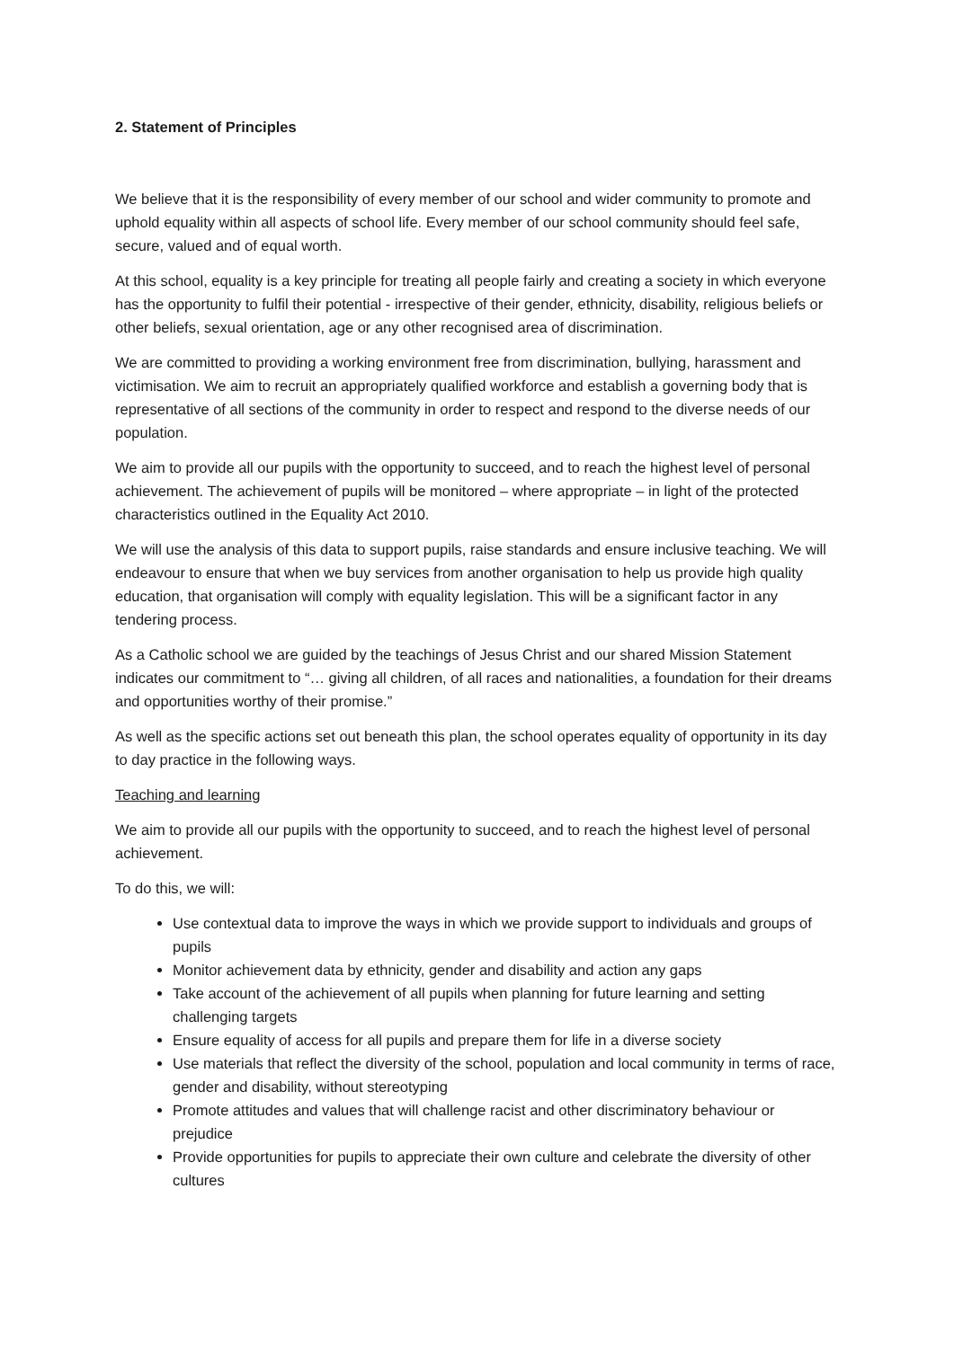2. Statement of Principles
We believe that it is the responsibility of every member of our school and wider community to promote and uphold equality within all aspects of school life. Every member of our school community should feel safe, secure, valued and of equal worth.
At this school, equality is a key principle for treating all people fairly and creating a society in which everyone has the opportunity to fulfil their potential - irrespective of their gender, ethnicity, disability, religious beliefs or other beliefs, sexual orientation, age or any other recognised area of discrimination.
We are committed to providing a working environment free from discrimination, bullying, harassment and victimisation. We aim to recruit an appropriately qualified workforce and establish a governing body that is representative of all sections of the community in order to respect and respond to the diverse needs of our population.
We aim to provide all our pupils with the opportunity to succeed, and to reach the highest level of personal achievement. The achievement of pupils will be monitored – where appropriate – in light of the protected characteristics outlined in the Equality Act 2010.
We will use the analysis of this data to support pupils, raise standards and ensure inclusive teaching. We will endeavour to ensure that when we buy services from another organisation to help us provide high quality education, that organisation will comply with equality legislation. This will be a significant factor in any tendering process.
As a Catholic school we are guided by the teachings of Jesus Christ and our shared Mission Statement indicates our commitment to “… giving all children, of all races and nationalities, a foundation for their dreams and opportunities worthy of their promise.”
As well as the specific actions set out beneath this plan, the school operates equality of opportunity in its day to day practice in the following ways.
Teaching and learning
We aim to provide all our pupils with the opportunity to succeed, and to reach the highest level of personal achievement.
To do this, we will:
Use contextual data to improve the ways in which we provide support to individuals and groups of pupils
Monitor achievement data by ethnicity, gender and disability and action any gaps
Take account of the achievement of all pupils when planning for future learning and setting challenging targets
Ensure equality of access for all pupils and prepare them for life in a diverse society
Use materials that reflect the diversity of the school, population and local community in terms of race, gender and disability, without stereotyping
Promote attitudes and values that will challenge racist and other discriminatory behaviour or prejudice
Provide opportunities for pupils to appreciate their own culture and celebrate the diversity of other cultures